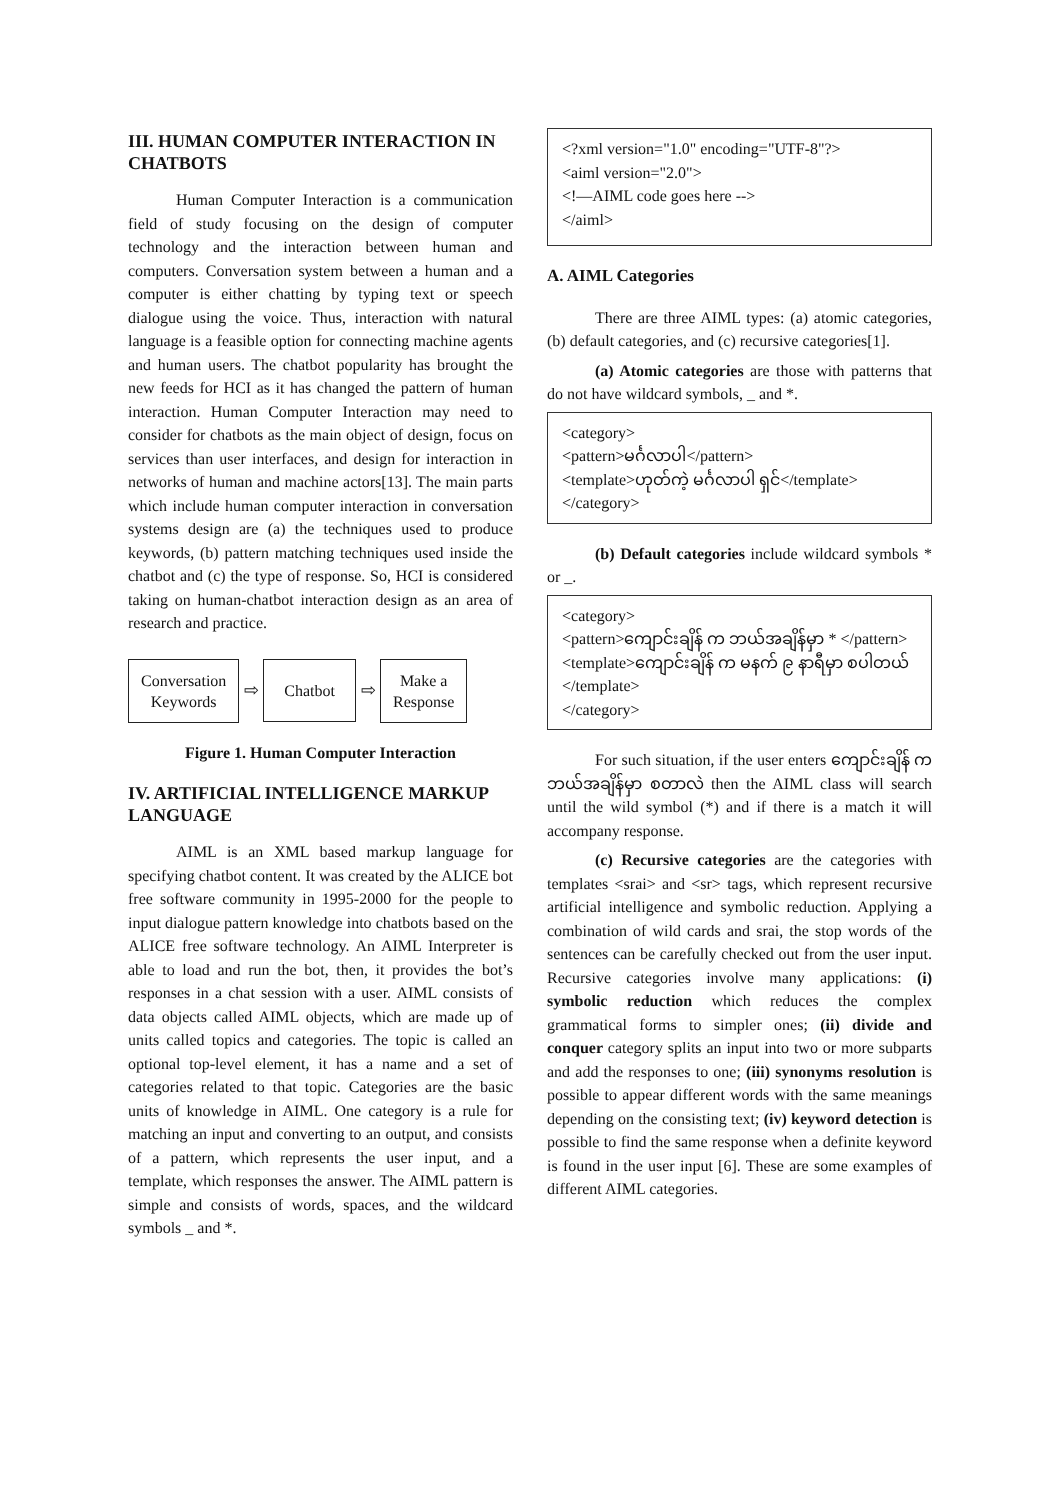III. HUMAN COMPUTER INTERACTION IN CHATBOTS
Human Computer Interaction is a communication field of study focusing on the design of computer technology and the interaction between human and computers. Conversation system between a human and a computer is either chatting by typing text or speech dialogue using the voice. Thus, interaction with natural language is a feasible option for connecting machine agents and human users. The chatbot popularity has brought the new feeds for HCI as it has changed the pattern of human interaction. Human Computer Interaction may need to consider for chatbots as the main object of design, focus on services than user interfaces, and design for interaction in networks of human and machine actors[13]. The main parts which include human computer interaction in conversation systems design are (a) the techniques used to produce keywords, (b) pattern matching techniques used inside the chatbot and (c) the type of response. So, HCI is considered taking on human-chatbot interaction design as an area of research and practice.
Conversation
Keywords
⇨
Chatbot
⇨
Make a
Response
Figure 1. Human Computer Interaction
IV. ARTIFICIAL INTELLIGENCE MARKUP LANGUAGE
AIML is an XML based markup language for specifying chatbot content. It was created by the ALICE bot free software community in 1995-2000 for the people to input dialogue pattern knowledge into chatbots based on the ALICE free software technology. An AIML Interpreter is able to load and run the bot, then, it provides the bot’s responses in a chat session with a user. AIML consists of data objects called AIML objects, which are made up of units called topics and categories. The topic is called an optional top-level element, it has a name and a set of categories related to that topic. Categories are the basic units of knowledge in AIML. One category is a rule for matching an input and converting to an output, and consists of a pattern, which represents the user input, and a template, which responses the answer. The AIML pattern is simple and consists of words, spaces, and the wildcard symbols _ and *.
<?xml version="1.0" encoding="UTF-8"?>
<aiml version="2.0">
<!—AIML code goes here -->
</aiml>
A. AIML Categories
There are three AIML types: (a) atomic categories, (b) default categories, and (c) recursive categories[1].
(a) Atomic categories are those with patterns that do not have wildcard symbols, _ and *.
<category>
<pattern>မင်္ဂလာပါ</pattern>
<template>ဟုတ်ကဲ့ မင်္ဂလာပါ ရှင်</template>
</category>
(b) Default categories include wildcard symbols * or _.
<category>
<pattern>ကျောင်းချိန် က ဘယ်အချိန်မှာ * </pattern>
<template>ကျောင်းချိန် က မနက် ၉ နာရီမှာ စပါတယ်
</template>
</category>
For such situation, if the user enters ကျောင်းချိန် က ဘယ်အချိန်မှာ စတာလဲ then the AIML class will search until the wild symbol (*) and if there is a match it will accompany response.
(c) Recursive categories are the categories with templates <srai> and <sr> tags, which represent recursive artificial intelligence and symbolic reduction. Applying a combination of wild cards and srai, the stop words of the sentences can be carefully checked out from the user input. Recursive categories involve many applications: (i) symbolic reduction which reduces the complex grammatical forms to simpler ones; (ii) divide and conquer category splits an input into two or more subparts and add the responses to one; (iii) synonyms resolution is possible to appear different words with the same meanings depending on the consisting text; (iv) keyword detection is possible to find the same response when a definite keyword is found in the user input [6]. These are some examples of different AIML categories.